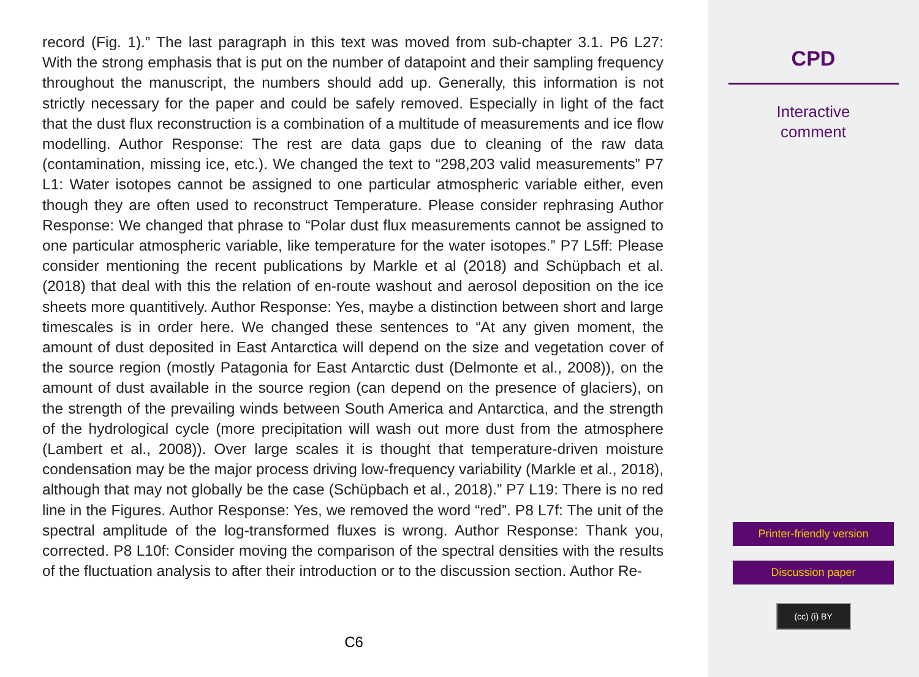record (Fig. 1).” The last paragraph in this text was moved from sub-chapter 3.1. P6 L27: With the strong emphasis that is put on the number of datapoint and their sampling frequency throughout the manuscript, the numbers should add up. Generally, this information is not strictly necessary for the paper and could be safely removed. Especially in light of the fact that the dust flux reconstruction is a combination of a multitude of measurements and ice flow modelling. Author Response: The rest are data gaps due to cleaning of the raw data (contamination, missing ice, etc.). We changed the text to “298,203 valid measurements” P7 L1: Water isotopes cannot be assigned to one particular atmospheric variable either, even though they are often used to reconstruct Temperature. Please consider rephrasing Author Response: We changed that phrase to “Polar dust flux measurements cannot be assigned to one particular atmospheric variable, like temperature for the water isotopes.” P7 L5ff: Please consider mentioning the recent publications by Markle et al (2018) and Schüpbach et al. (2018) that deal with this the relation of en-route washout and aerosol deposition on the ice sheets more quantitively. Author Response: Yes, maybe a distinction between short and large timescales is in order here. We changed these sentences to “At any given moment, the amount of dust deposited in East Antarctica will depend on the size and vegetation cover of the source region (mostly Patagonia for East Antarctic dust (Delmonte et al., 2008)), on the amount of dust available in the source region (can depend on the presence of glaciers), on the strength of the prevailing winds between South America and Antarctica, and the strength of the hydrological cycle (more precipitation will wash out more dust from the atmosphere (Lambert et al., 2008)). Over large scales it is thought that temperature-driven moisture condensation may be the major process driving low-frequency variability (Markle et al., 2018), although that may not globally be the case (Schüpbach et al., 2018).” P7 L19: There is no red line in the Figures. Author Response: Yes, we removed the word “red”. P8 L7f: The unit of the spectral amplitude of the log-transformed fluxes is wrong. Author Response: Thank you, corrected. P8 L10f: Consider moving the comparison of the spectral densities with the results of the fluctuation analysis to after their introduction or to the discussion section. Author Re-
C6
CPD
Interactive
comment
Printer-friendly version
Discussion paper
(cc) (i) BY